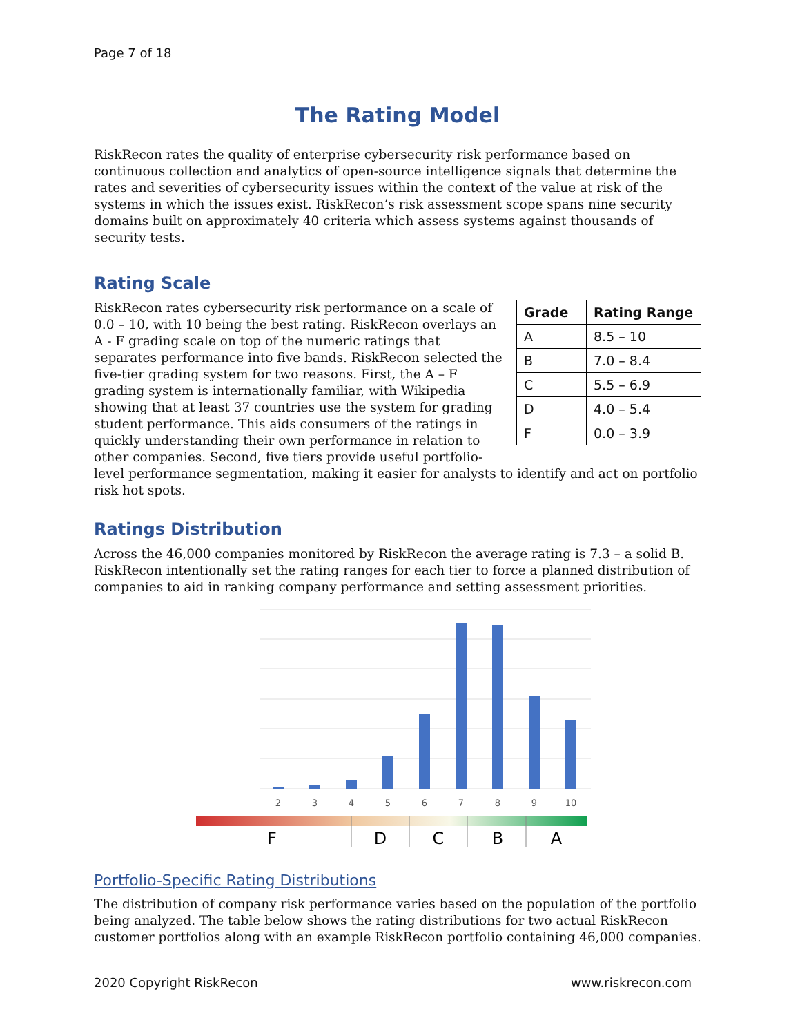Page 7 of 18
The Rating Model
RiskRecon rates the quality of enterprise cybersecurity risk performance based on continuous collection and analytics of open-source intelligence signals that determine the rates and severities of cybersecurity issues within the context of the value at risk of the systems in which the issues exist. RiskRecon’s risk assessment scope spans nine security domains built on approximately 40 criteria which assess systems against thousands of security tests.
Rating Scale
| Grade | Rating Range |
| --- | --- |
| A | 8.5 – 10 |
| B | 7.0 – 8.4 |
| C | 5.5 – 6.9 |
| D | 4.0 – 5.4 |
| F | 0.0 – 3.9 |
RiskRecon rates cybersecurity risk performance on a scale of 0.0 – 10, with 10 being the best rating. RiskRecon overlays an A - F grading scale on top of the numeric ratings that separates performance into five bands. RiskRecon selected the five-tier grading system for two reasons. First, the A – F grading system is internationally familiar, with Wikipedia showing that at least 37 countries use the system for grading student performance. This aids consumers of the ratings in quickly understanding their own performance in relation to other companies. Second, five tiers provide useful portfolio-level performance segmentation, making it easier for analysts to identify and act on portfolio risk hot spots.
Ratings Distribution
Across the 46,000 companies monitored by RiskRecon the average rating is 7.3 – a solid B. RiskRecon intentionally set the rating ranges for each tier to force a planned distribution of companies to aid in ranking company performance and setting assessment priorities.
2
3
4
5
6
7
8
9
10
F
D
C
B
A
Portfolio-Specific Rating Distributions
The distribution of company risk performance varies based on the population of the portfolio being analyzed. The table below shows the rating distributions for two actual RiskRecon customer portfolios along with an example RiskRecon portfolio containing 46,000 companies.
2020 Copyright RiskRecon www.riskrecon.com